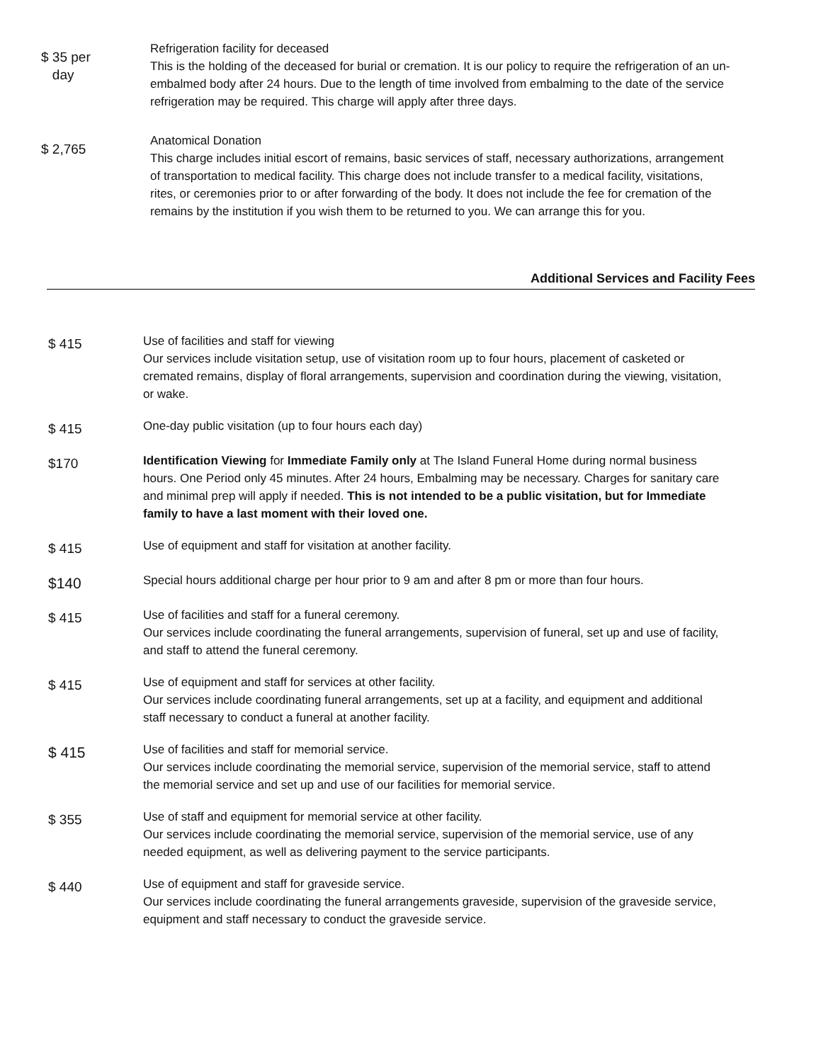$ 35 per
day
Refrigeration facility for deceased
This is the holding of the deceased for burial or cremation. It is our policy to require the refrigeration of an un-embalmed body after 24 hours. Due to the length of time involved from embalming to the date of the service refrigeration may be required. This charge will apply after three days.
$ 2,765
Anatomical Donation
This charge includes initial escort of remains, basic services of staff, necessary authorizations, arrangement of transportation to medical facility. This charge does not include transfer to a medical facility, visitations, rites, or ceremonies prior to or after forwarding of the body. It does not include the fee for cremation of the remains by the institution if you wish them to be returned to you. We can arrange this for you.
Additional Services and Facility Fees
$ 415
Use of facilities and staff for viewing
Our services include visitation setup, use of visitation room up to four hours, placement of casketed or cremated remains, display of floral arrangements, supervision and coordination during the viewing, visitation, or wake.
$ 415
One-day public visitation (up to four hours each day)
$170
Identification Viewing for Immediate Family only at The Island Funeral Home during normal business hours. One Period only 45 minutes. After 24 hours, Embalming may be necessary. Charges for sanitary care and minimal prep will apply if needed. This is not intended to be a public visitation, but for Immediate family to have a last moment with their loved one.
$ 415
Use of equipment and staff for visitation at another facility.
$140
Special hours additional charge per hour prior to 9 am and after 8 pm or more than four hours.
$ 415
Use of facilities and staff for a funeral ceremony.
Our services include coordinating the funeral arrangements, supervision of funeral, set up and use of facility, and staff to attend the funeral ceremony.
$ 415
Use of equipment and staff for services at other facility.
Our services include coordinating funeral arrangements, set up at a facility, and equipment and additional staff necessary to conduct a funeral at another facility.
$ 415
Use of facilities and staff for memorial service.
Our services include coordinating the memorial service, supervision of the memorial service, staff to attend the memorial service and set up and use of our facilities for memorial service.
$ 355
Use of staff and equipment for memorial service at other facility.
Our services include coordinating the memorial service, supervision of the memorial service, use of any needed equipment, as well as delivering payment to the service participants.
$ 440
Use of equipment and staff for graveside service.
Our services include coordinating the funeral arrangements graveside, supervision of the graveside service, equipment and staff necessary to conduct the graveside service.